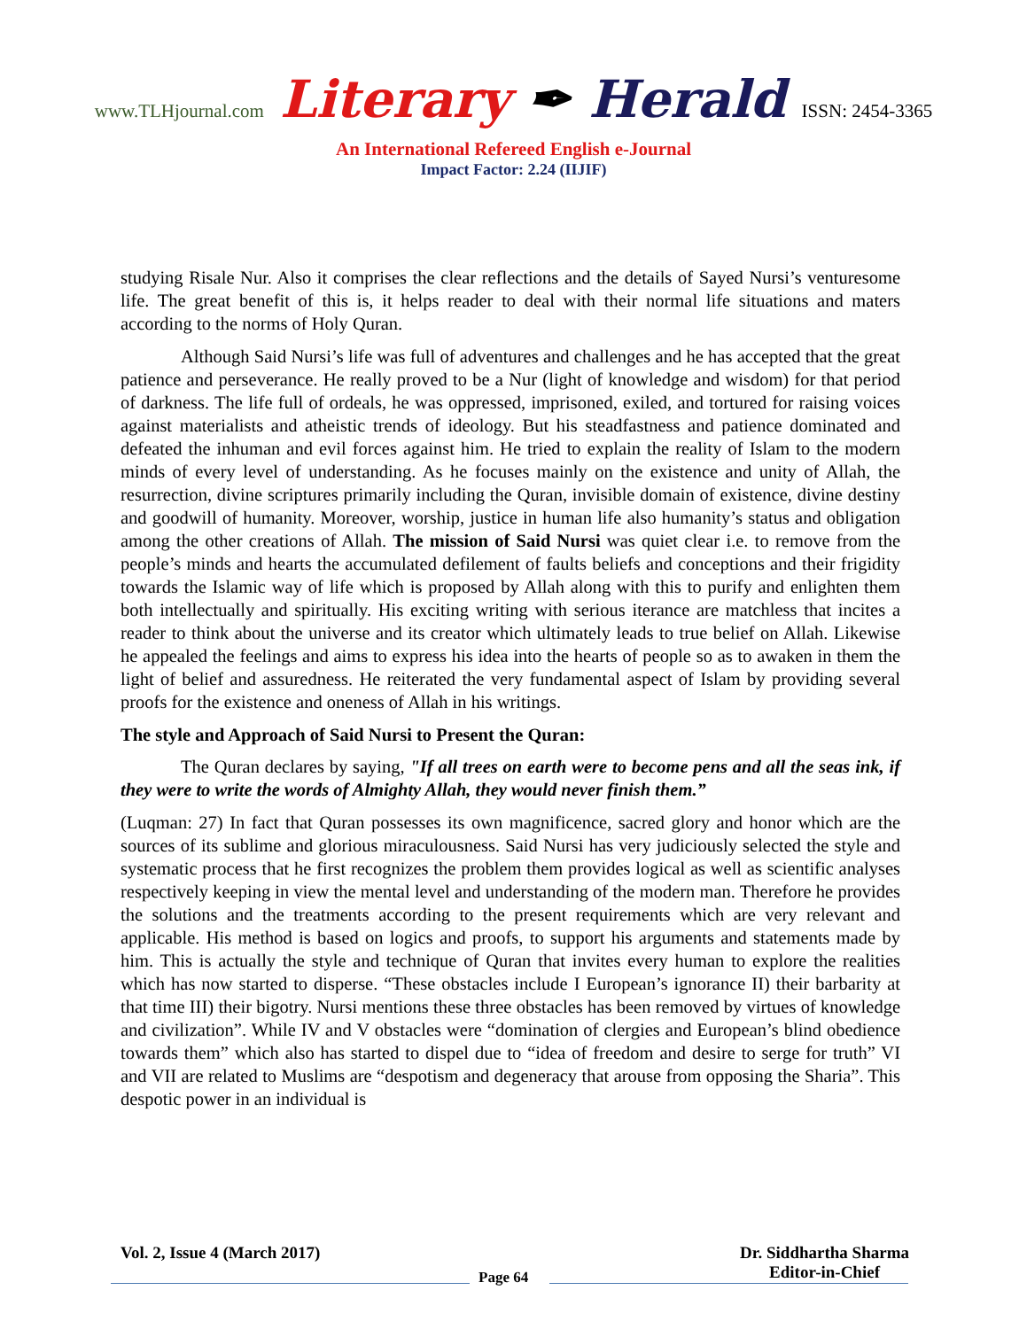www.TLHjournal.com Literary ✒ Herald ISSN: 2454-3365
An International Refereed English e-Journal
Impact Factor: 2.24 (IIJIF)
studying Risale Nur. Also it comprises the clear reflections and the details of Sayed Nursi’s venturesome life. The great benefit of this is, it helps reader to deal with their normal life situations and maters according to the norms of Holy Quran.
Although Said Nursi’s life was full of adventures and challenges and he has accepted that the great patience and perseverance. He really proved to be a Nur (light of knowledge and wisdom) for that period of darkness. The life full of ordeals, he was oppressed, imprisoned, exiled, and tortured for raising voices against materialists and atheistic trends of ideology. But his steadfastness and patience dominated and defeated the inhuman and evil forces against him. He tried to explain the reality of Islam to the modern minds of every level of understanding. As he focuses mainly on the existence and unity of Allah, the resurrection, divine scriptures primarily including the Quran, invisible domain of existence, divine destiny and goodwill of humanity. Moreover, worship, justice in human life also humanity’s status and obligation among the other creations of Allah. The mission of Said Nursi was quiet clear i.e. to remove from the people’s minds and hearts the accumulated defilement of faults beliefs and conceptions and their frigidity towards the Islamic way of life which is proposed by Allah along with this to purify and enlighten them both intellectually and spiritually. His exciting writing with serious iterance are matchless that incites a reader to think about the universe and its creator which ultimately leads to true belief on Allah. Likewise he appealed the feelings and aims to express his idea into the hearts of people so as to awaken in them the light of belief and assuredness. He reiterated the very fundamental aspect of Islam by providing several proofs for the existence and oneness of Allah in his writings.
The style and Approach of Said Nursi to Present the Quran:
The Quran declares by saying, "If all trees on earth were to become pens and all the seas ink, if they were to write the words of Almighty Allah, they would never finish them.”
(Luqman: 27) In fact that Quran possesses its own magnificence, sacred glory and honor which are the sources of its sublime and glorious miraculousness. Said Nursi has very judiciously selected the style and systematic process that he first recognizes the problem them provides logical as well as scientific analyses respectively keeping in view the mental level and understanding of the modern man. Therefore he provides the solutions and the treatments according to the present requirements which are very relevant and applicable. His method is based on logics and proofs, to support his arguments and statements made by him. This is actually the style and technique of Quran that invites every human to explore the realities which has now started to disperse. “These obstacles include I European’s ignorance II) their barbarity at that time III) their bigotry. Nursi mentions these three obstacles has been removed by virtues of knowledge and civilization”. While IV and V obstacles were “domination of clergies and European’s blind obedience towards them” which also has started to dispel due to “idea of freedom and desire to serge for truth” VI and VII are related to Muslims are “despotism and degeneracy that arouse from opposing the Sharia”. This despotic power in an individual is
Vol. 2, Issue 4 (March 2017) Dr. Siddhartha Sharma
Editor-in-Chief
Page 64